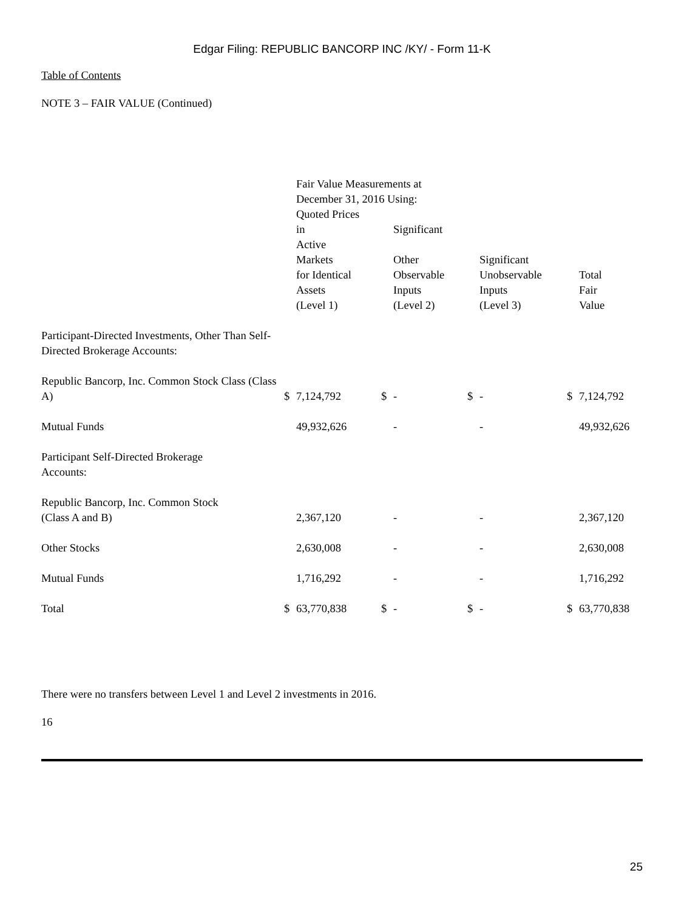Edgar Filing: REPUBLIC BANCORP INC /KY/ - Form 11-K
Table of Contents
NOTE 3 – FAIR VALUE (Continued)
| | | Fair Value Measurements at December 31, 2016 Using: | | | | | | |
| | | Quoted Prices in Active Markets for Identical Assets (Level 1) | | Significant Other Observable Inputs (Level 2) | | Significant Unobservable Inputs (Level 3) | | Total Fair Value |
| Participant-Directed Investments, Other Than Self-Directed Brokerage Accounts: | | | | | | | | |
| Republic Bancorp, Inc. Common Stock Class (Class A) | $ | 7,124,792 | $ | - | $ | - | $ | 7,124,792 |
| Mutual Funds | | 49,932,626 | | - | | - | | 49,932,626 |
| Participant Self-Directed Brokerage Accounts: | | | | | | | | |
| Republic Bancorp, Inc. Common Stock (Class A and B) | | 2,367,120 | | - | | - | | 2,367,120 |
| Other Stocks | | 2,630,008 | | - | | - | | 2,630,008 |
| Mutual Funds | | 1,716,292 | | - | | - | | 1,716,292 |
| Total | $ | 63,770,838 | $ | - | $ | - | $ | 63,770,838 |
There were no transfers between Level 1 and Level 2 investments in 2016.
16
25